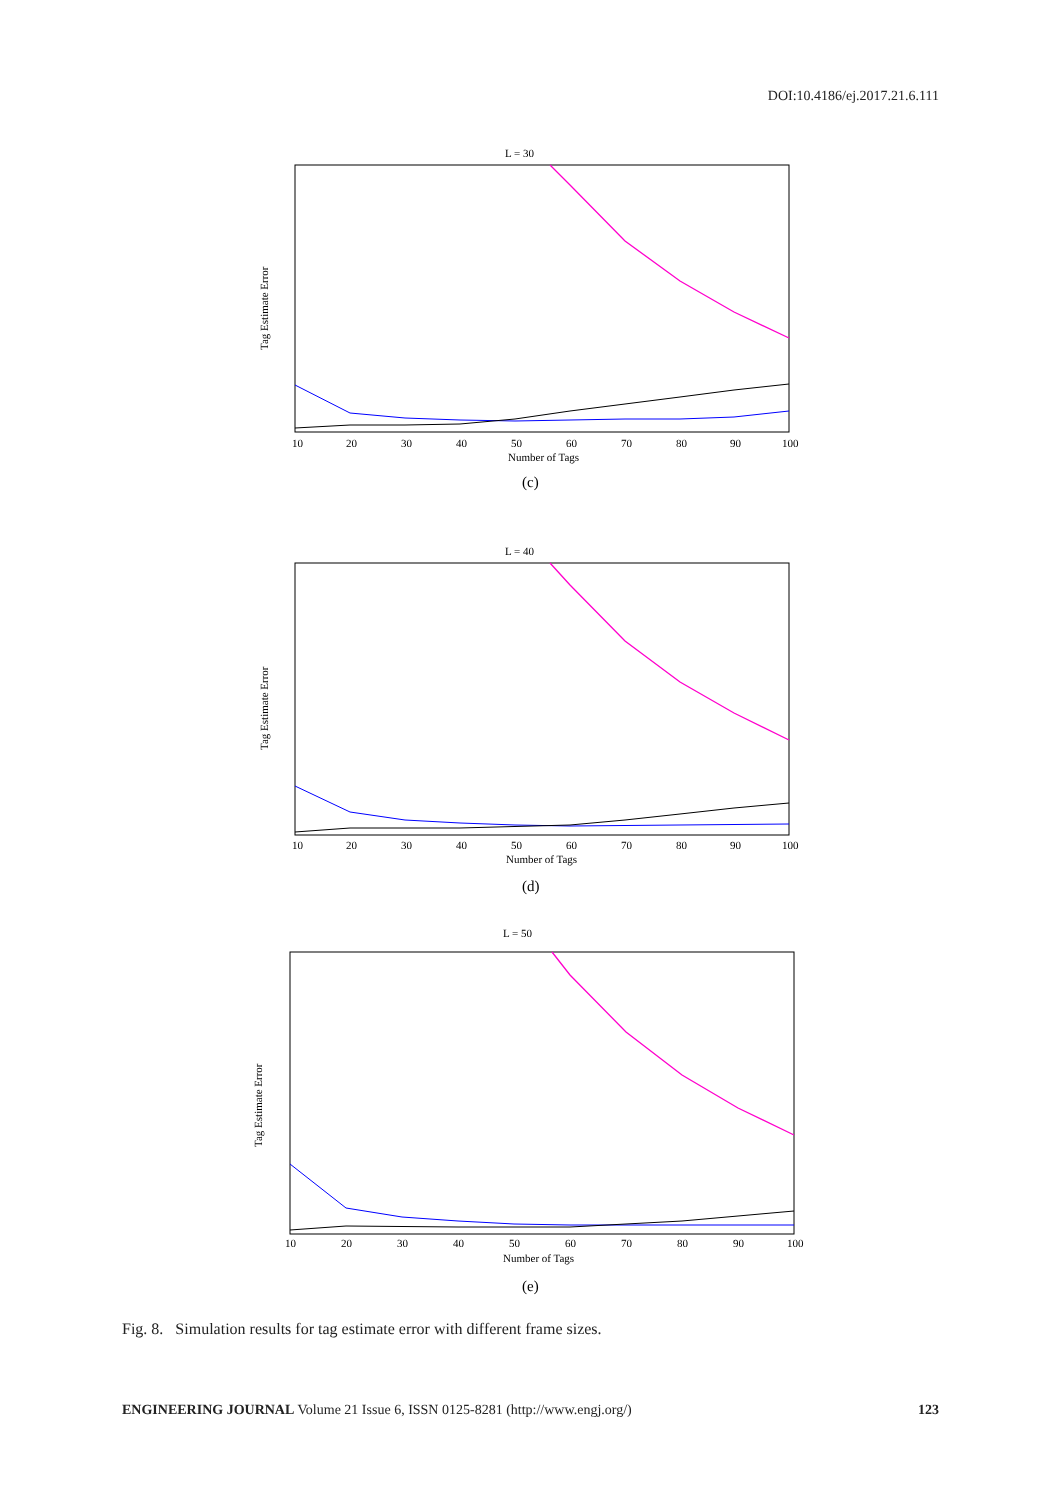DOI:10.4186/ej.2017.21.6.111
L = 30
10
20
30
40
50
60
70
80
90
100
Number of Tags
Tag Estimate Error
(c)
L = 40
10
20
30
40
50
60
70
80
90
100
Number of Tags
Tag Estimate Error
(d)
L = 50
10
20
30
40
50
60
70
80
90
100
Number of Tags
Tag Estimate Error
(e)
Fig. 8. Simulation results for tag estimate error with different frame sizes.
ENGINEERING JOURNAL Volume 21 Issue 6, ISSN 0125-8281 (http://www.engj.org/) 123